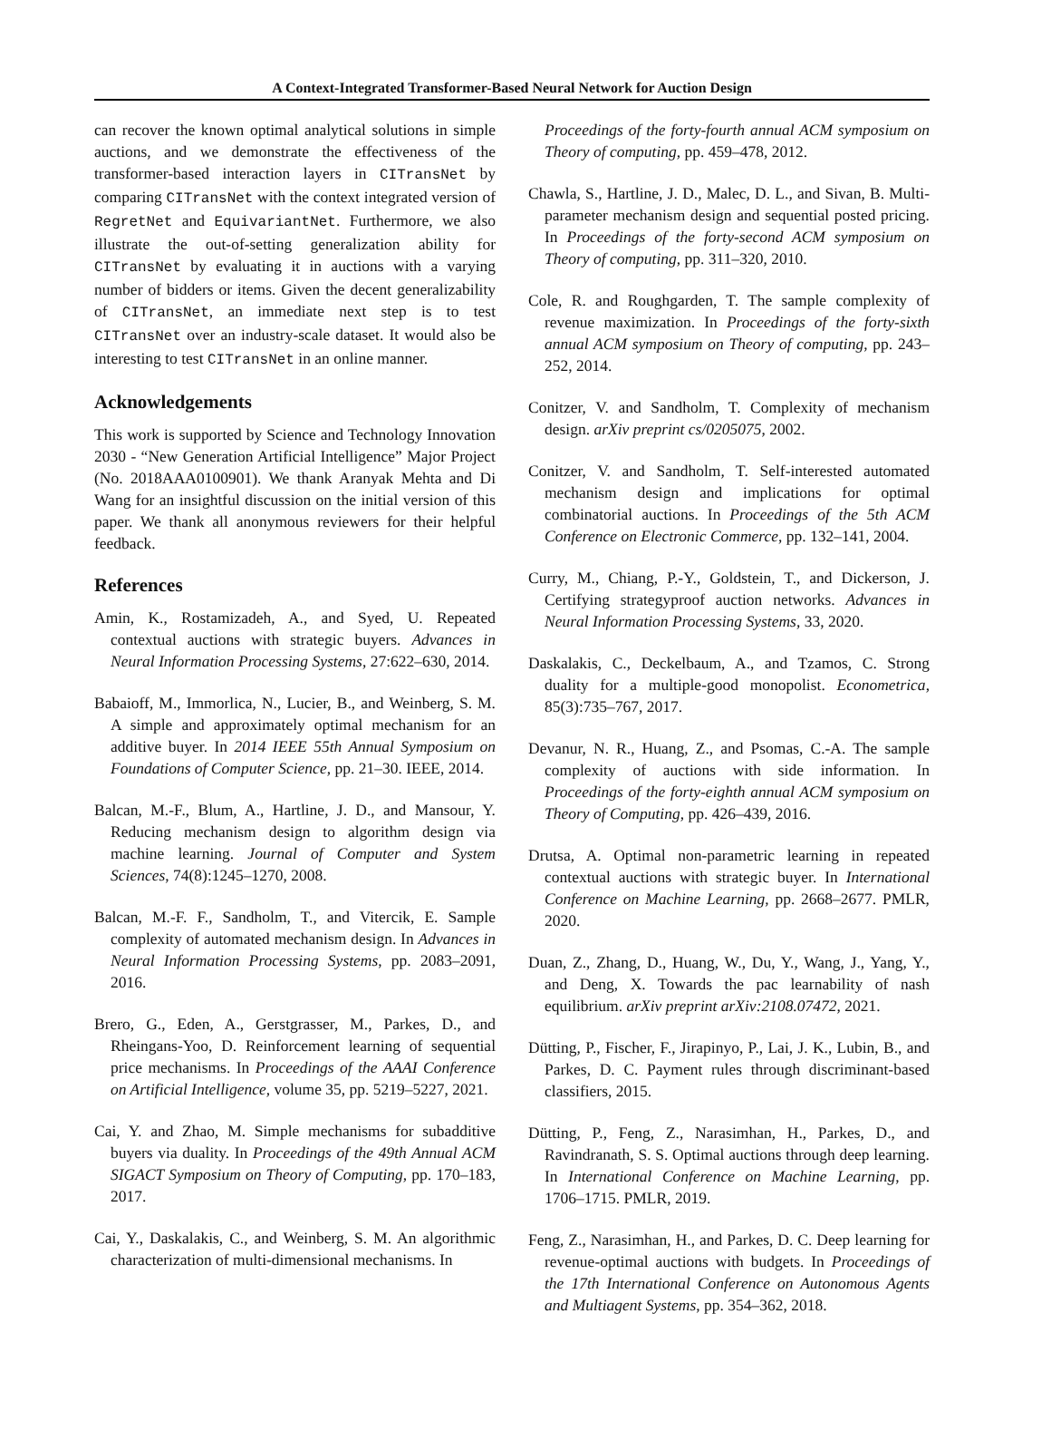A Context-Integrated Transformer-Based Neural Network for Auction Design
can recover the known optimal analytical solutions in simple auctions, and we demonstrate the effectiveness of the transformer-based interaction layers in CITransNet by comparing CITransNet with the context integrated version of RegretNet and EquivariantNet. Furthermore, we also illustrate the out-of-setting generalization ability for CITransNet by evaluating it in auctions with a varying number of bidders or items. Given the decent generalizability of CITransNet, an immediate next step is to test CITransNet over an industry-scale dataset. It would also be interesting to test CITransNet in an online manner.
Acknowledgements
This work is supported by Science and Technology Innovation 2030 - “New Generation Artificial Intelligence” Major Project (No. 2018AAA0100901). We thank Aranyak Mehta and Di Wang for an insightful discussion on the initial version of this paper. We thank all anonymous reviewers for their helpful feedback.
References
Amin, K., Rostamizadeh, A., and Syed, U. Repeated contextual auctions with strategic buyers. Advances in Neural Information Processing Systems, 27:622–630, 2014.
Babaioff, M., Immorlica, N., Lucier, B., and Weinberg, S. M. A simple and approximately optimal mechanism for an additive buyer. In 2014 IEEE 55th Annual Symposium on Foundations of Computer Science, pp. 21–30. IEEE, 2014.
Balcan, M.-F., Blum, A., Hartline, J. D., and Mansour, Y. Reducing mechanism design to algorithm design via machine learning. Journal of Computer and System Sciences, 74(8):1245–1270, 2008.
Balcan, M.-F. F., Sandholm, T., and Vitercik, E. Sample complexity of automated mechanism design. In Advances in Neural Information Processing Systems, pp. 2083–2091, 2016.
Brero, G., Eden, A., Gerstgrasser, M., Parkes, D., and Rheingans-Yoo, D. Reinforcement learning of sequential price mechanisms. In Proceedings of the AAAI Conference on Artificial Intelligence, volume 35, pp. 5219–5227, 2021.
Cai, Y. and Zhao, M. Simple mechanisms for subadditive buyers via duality. In Proceedings of the 49th Annual ACM SIGACT Symposium on Theory of Computing, pp. 170–183, 2017.
Cai, Y., Daskalakis, C., and Weinberg, S. M. An algorithmic characterization of multi-dimensional mechanisms. In
Proceedings of the forty-fourth annual ACM symposium on Theory of computing, pp. 459–478, 2012.
Chawla, S., Hartline, J. D., Malec, D. L., and Sivan, B. Multi-parameter mechanism design and sequential posted pricing. In Proceedings of the forty-second ACM symposium on Theory of computing, pp. 311–320, 2010.
Cole, R. and Roughgarden, T. The sample complexity of revenue maximization. In Proceedings of the forty-sixth annual ACM symposium on Theory of computing, pp. 243–252, 2014.
Conitzer, V. and Sandholm, T. Complexity of mechanism design. arXiv preprint cs/0205075, 2002.
Conitzer, V. and Sandholm, T. Self-interested automated mechanism design and implications for optimal combinatorial auctions. In Proceedings of the 5th ACM Conference on Electronic Commerce, pp. 132–141, 2004.
Curry, M., Chiang, P.-Y., Goldstein, T., and Dickerson, J. Certifying strategyproof auction networks. Advances in Neural Information Processing Systems, 33, 2020.
Daskalakis, C., Deckelbaum, A., and Tzamos, C. Strong duality for a multiple-good monopolist. Econometrica, 85(3):735–767, 2017.
Devanur, N. R., Huang, Z., and Psomas, C.-A. The sample complexity of auctions with side information. In Proceedings of the forty-eighth annual ACM symposium on Theory of Computing, pp. 426–439, 2016.
Drutsa, A. Optimal non-parametric learning in repeated contextual auctions with strategic buyer. In International Conference on Machine Learning, pp. 2668–2677. PMLR, 2020.
Duan, Z., Zhang, D., Huang, W., Du, Y., Wang, J., Yang, Y., and Deng, X. Towards the pac learnability of nash equilibrium. arXiv preprint arXiv:2108.07472, 2021.
Dütting, P., Fischer, F., Jirapinyo, P., Lai, J. K., Lubin, B., and Parkes, D. C. Payment rules through discriminant-based classifiers, 2015.
Dütting, P., Feng, Z., Narasimhan, H., Parkes, D., and Ravindranath, S. S. Optimal auctions through deep learning. In International Conference on Machine Learning, pp. 1706–1715. PMLR, 2019.
Feng, Z., Narasimhan, H., and Parkes, D. C. Deep learning for revenue-optimal auctions with budgets. In Proceedings of the 17th International Conference on Autonomous Agents and Multiagent Systems, pp. 354–362, 2018.